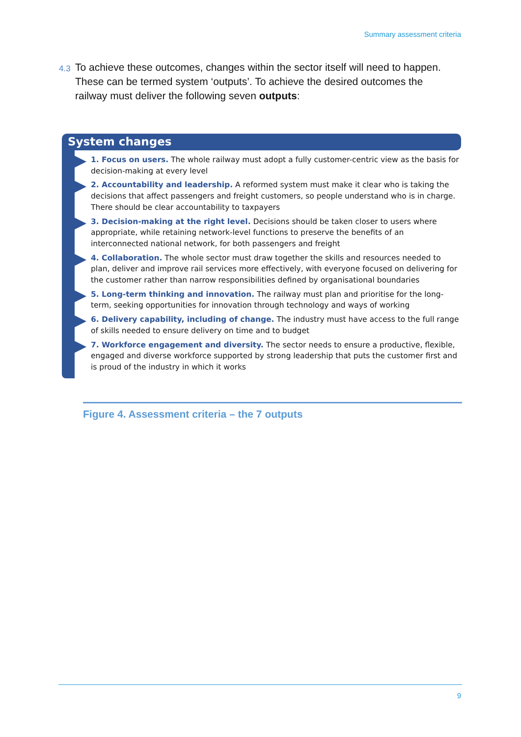Summary assessment criteria
4.3 To achieve these outcomes, changes within the sector itself will need to happen. These can be termed system ‘outputs’. To achieve the desired outcomes the railway must deliver the following seven outputs:
System changes
1. Focus on users. The whole railway must adopt a fully customer-centric view as the basis for decision-making at every level
2. Accountability and leadership. A reformed system must make it clear who is taking the decisions that affect passengers and freight customers, so people understand who is in charge. There should be clear accountability to taxpayers
3. Decision-making at the right level. Decisions should be taken closer to users where appropriate, while retaining network-level functions to preserve the benefits of an interconnected national network, for both passengers and freight
4. Collaboration. The whole sector must draw together the skills and resources needed to plan, deliver and improve rail services more effectively, with everyone focused on delivering for the customer rather than narrow responsibilities defined by organisational boundaries
5. Long-term thinking and innovation. The railway must plan and prioritise for the long-term, seeking opportunities for innovation through technology and ways of working
6. Delivery capability, including of change. The industry must have access to the full range of skills needed to ensure delivery on time and to budget
7. Workforce engagement and diversity. The sector needs to ensure a productive, flexible, engaged and diverse workforce supported by strong leadership that puts the customer first and is proud of the industry in which it works
Figure 4. Assessment criteria – the 7 outputs
9